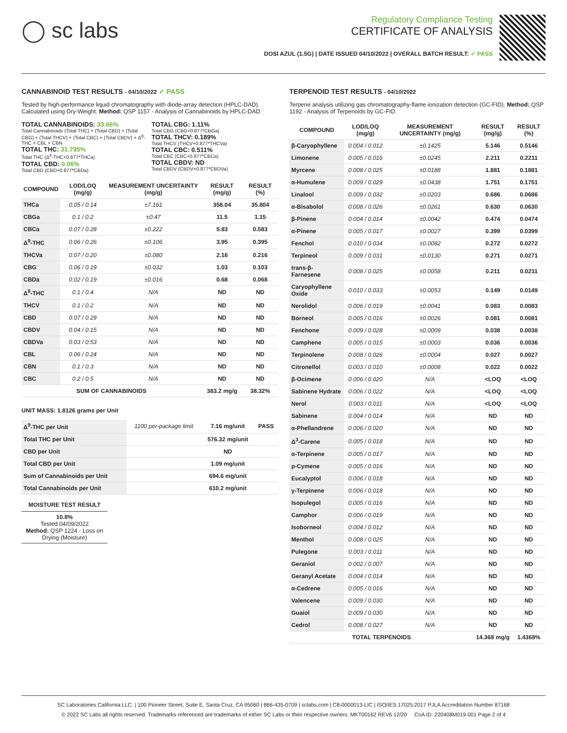◯ sc labs
Regulatory Compliance Testing
CERTIFICATE OF ANALYSIS
DOSI AZUL (1.5G) | DATE ISSUED 04/10/2022 | OVERALL BATCH RESULT: ✓ PASS
CANNABINOID TEST RESULTS - 04/10/2022 ✓ PASS
Tested by high-performance liquid chromatography with diode-array detection (HPLC-DAD). Calculated using Dry-Weight. Method: QSP 1157 - Analysis of Cannabinoids by HPLC-DAD
TOTAL CANNABINOIDS: 33.66%
Total Cannabinoids (Total THC) + (Total CBD) + (Total CBG) + (Total THCV) + (Total CBC) + (Total CBDV) + Δ<sup>8</sup>-THC + CBL + CBN
TOTAL THC: 31.795%
Total THC (Δ<sup>9</sup>-THC+0.877*THCa)
TOTAL CBD: 0.06%
Total CBD (CBD+0.877*CBDa)
TOTAL CBG: 1.11%
Total CBG (CBG+0.877*CBGa)
TOTAL THCV: 0.189%
Total THCV (THCV+0.877*THCVa)
TOTAL CBC: 0.511%
Total CBC (CBC+0.877*CBCa)
TOTAL CBDV: ND
Total CBDV (CBDV+0.877*CBDVa)
| COMPOUND | LOD/LOQ (mg/g) | MEASUREMENT UNCERTAINTY (mg/g) | RESULT (mg/g) | RESULT (%) |
| --- | --- | --- | --- | --- |
| THCa | 0.05 / 0.14 | ±7.161 | 358.04 | 35.804 |
| CBGa | 0.1 / 0.2 | ±0.47 | 11.5 | 1.15 |
| CBCa | 0.07 / 0.28 | ±0.222 | 5.83 | 0.583 |
| Δ<sup>9</sup>-THC | 0.06 / 0.26 | ±0.106 | 3.95 | 0.395 |
| THCVa | 0.07 / 0.20 | ±0.080 | 2.16 | 0.216 |
| CBG | 0.06 / 0.19 | ±0.032 | 1.03 | 0.103 |
| CBDa | 0.02 / 0.19 | ±0.016 | 0.68 | 0.068 |
| Δ<sup>8</sup>-THC | 0.1 / 0.4 | N/A | ND | ND |
| THCV | 0.1 / 0.2 | N/A | ND | ND |
| CBD | 0.07 / 0.29 | N/A | ND | ND |
| CBDV | 0.04 / 0.15 | N/A | ND | ND |
| CBDVa | 0.03 / 0.53 | N/A | ND | ND |
| CBL | 0.06 / 0.24 | N/A | ND | ND |
| CBN | 0.1 / 0.3 | N/A | ND | ND |
| CBC | 0.2 / 0.5 | N/A | ND | ND |
| SUM OF CANNABINOIDS | | | 383.2 mg/g | 38.32% |
UNIT MASS: 1.8126 grams per Unit
| Δ<sup>9</sup>-THC per Unit | 1100 per-package limit | 7.16 mg/unit | PASS |
| Total THC per Unit | | 576.32 mg/unit | |
| CBD per Unit | | ND | |
| Total CBD per Unit | | 1.09 mg/unit | |
| Sum of Cannabinoids per Unit | | 694.6 mg/unit | |
| Total Cannabinoids per Unit | | 610.2 mg/unit | |
MOISTURE TEST RESULT
10.8%
Tested 04/09/2022
Method: QSP 1224 - Loss on Drying (Moisture)
TERPENOID TEST RESULTS - 04/10/2022
Terpene analysis utilizing gas chromatography-flame ionization detection (GC-FID). Method: QSP 1192 - Analysis of Terpenoids by GC-FID
| COMPOUND | LOD/LOQ (mg/g) | MEASUREMENT UNCERTAINTY (mg/g) | RESULT (mg/g) | RESULT (%) |
| --- | --- | --- | --- | --- |
| β-Caryophyllene | 0.004 / 0.012 | ±0.1425 | 5.146 | 0.5146 |
| Limonene | 0.005 / 0.016 | ±0.0245 | 2.211 | 0.2211 |
| Myrcene | 0.008 / 0.025 | ±0.0188 | 1.881 | 0.1881 |
| α-Humulene | 0.009 / 0.029 | ±0.0438 | 1.751 | 0.1751 |
| Linalool | 0.009 / 0.032 | ±0.0203 | 0.686 | 0.0686 |
| α-Bisabolol | 0.008 / 0.026 | ±0.0261 | 0.630 | 0.0630 |
| β-Pinene | 0.004 / 0.014 | ±0.0042 | 0.474 | 0.0474 |
| α-Pinene | 0.005 / 0.017 | ±0.0027 | 0.399 | 0.0399 |
| Fenchol | 0.010 / 0.034 | ±0.0082 | 0.272 | 0.0272 |
| Terpineol | 0.009 / 0.031 | ±0.0130 | 0.271 | 0.0271 |
| trans-β-Farnesene | 0.008 / 0.025 | ±0.0058 | 0.211 | 0.0211 |
| Caryophyllene Oxide | 0.010 / 0.033 | ±0.0053 | 0.149 | 0.0149 |
| Nerolidol | 0.006 / 0.019 | ±0.0041 | 0.083 | 0.0083 |
| Borneol | 0.005 / 0.016 | ±0.0026 | 0.081 | 0.0081 |
| Fenchone | 0.009 / 0.028 | ±0.0009 | 0.038 | 0.0038 |
| Camphene | 0.005 / 0.015 | ±0.0003 | 0.036 | 0.0036 |
| Terpinolene | 0.008 / 0.026 | ±0.0004 | 0.027 | 0.0027 |
| Citronellol | 0.003 / 0.010 | ±0.0008 | 0.022 | 0.0022 |
| β-Ocimene | 0.006 / 0.020 | N/A | <LOQ | <LOQ |
| Sabinene Hydrate | 0.006 / 0.022 | N/A | <LOQ | <LOQ |
| Nerol | 0.003 / 0.011 | N/A | <LOQ | <LOQ |
| Sabinene | 0.004 / 0.014 | N/A | ND | ND |
| α-Phellandrene | 0.006 / 0.020 | N/A | ND | ND |
| Δ<sup>3</sup>-Carene | 0.005 / 0.018 | N/A | ND | ND |
| α-Terpinene | 0.005 / 0.017 | N/A | ND | ND |
| p-Cymene | 0.005 / 0.016 | N/A | ND | ND |
| Eucalyptol | 0.006 / 0.018 | N/A | ND | ND |
| γ-Terpinene | 0.006 / 0.018 | N/A | ND | ND |
| Isopulegol | 0.005 / 0.016 | N/A | ND | ND |
| Camphor | 0.006 / 0.019 | N/A | ND | ND |
| Isoborneol | 0.004 / 0.012 | N/A | ND | ND |
| Menthol | 0.008 / 0.025 | N/A | ND | ND |
| Pulegone | 0.003 / 0.011 | N/A | ND | ND |
| Geraniol | 0.002 / 0.007 | N/A | ND | ND |
| Geranyl Acetate | 0.004 / 0.014 | N/A | ND | ND |
| α-Cedrene | 0.005 / 0.016 | N/A | ND | ND |
| Valencene | 0.009 / 0.030 | N/A | ND | ND |
| Guaiol | 0.009 / 0.030 | N/A | ND | ND |
| Cedrol | 0.008 / 0.027 | N/A | ND | ND |
| TOTAL TERPENOIDS | | | 14.368 mg/g | 1.4368% |
SC Laboratories California LLC. | 100 Pioneer Street, Suite E, Santa Cruz, CA 95060 | 866-435-0709 | sclabs.com | C8-0000013-LIC | ISO/IES 17025:2017 PJLA Accreditation Number 87168
© 2022 SC Labs all rights reserved. Trademarks referenced are trademarks of either SC Labs or their respective owners. MKT00162 REV6 12/20 CoA ID: 220408M019-001 Page 2 of 4